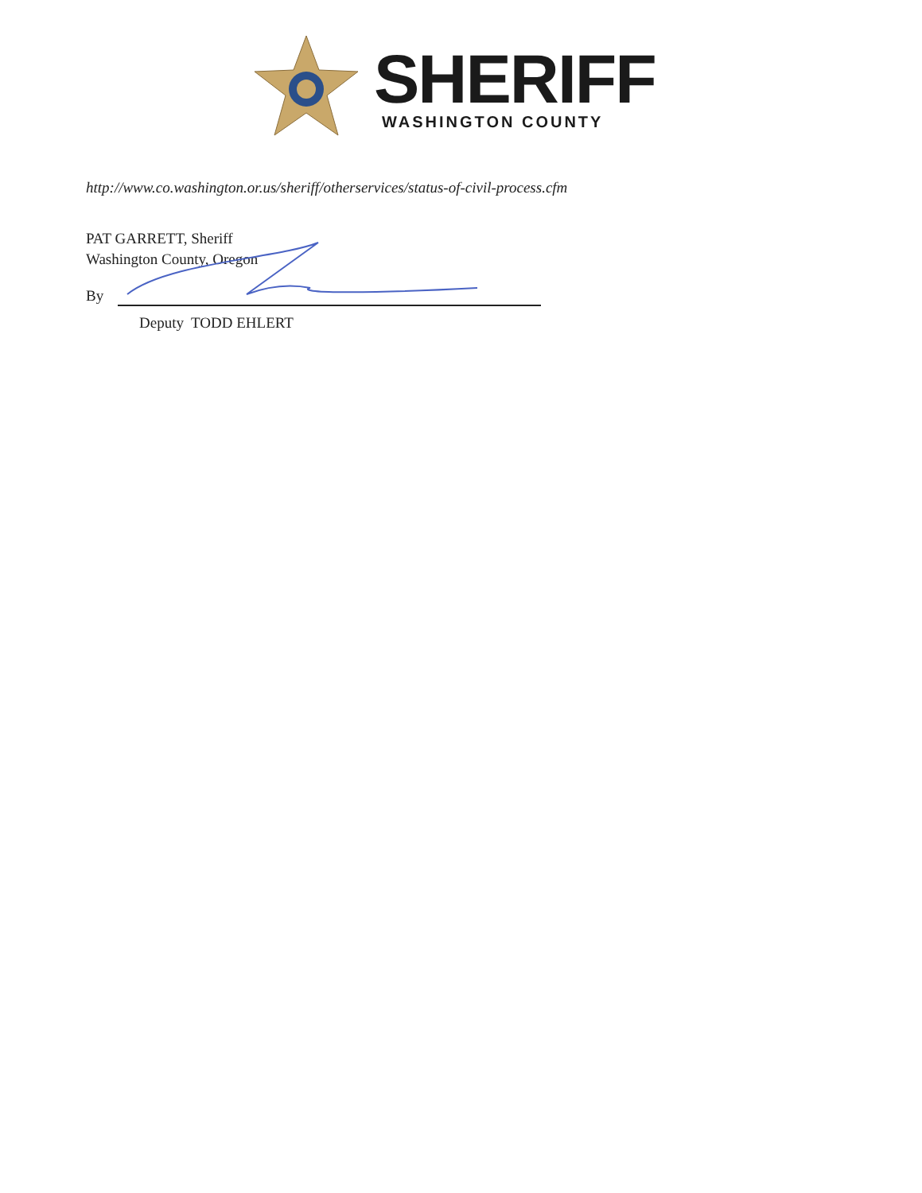SHERIFF
WASHINGTON COUNTY
http://www.co.washington.or.us/sheriff/otherservices/status-of-civil-process.cfm
PAT GARRETT, Sheriff
Washington County, Oregon
By
Deputy TODD EHLERT